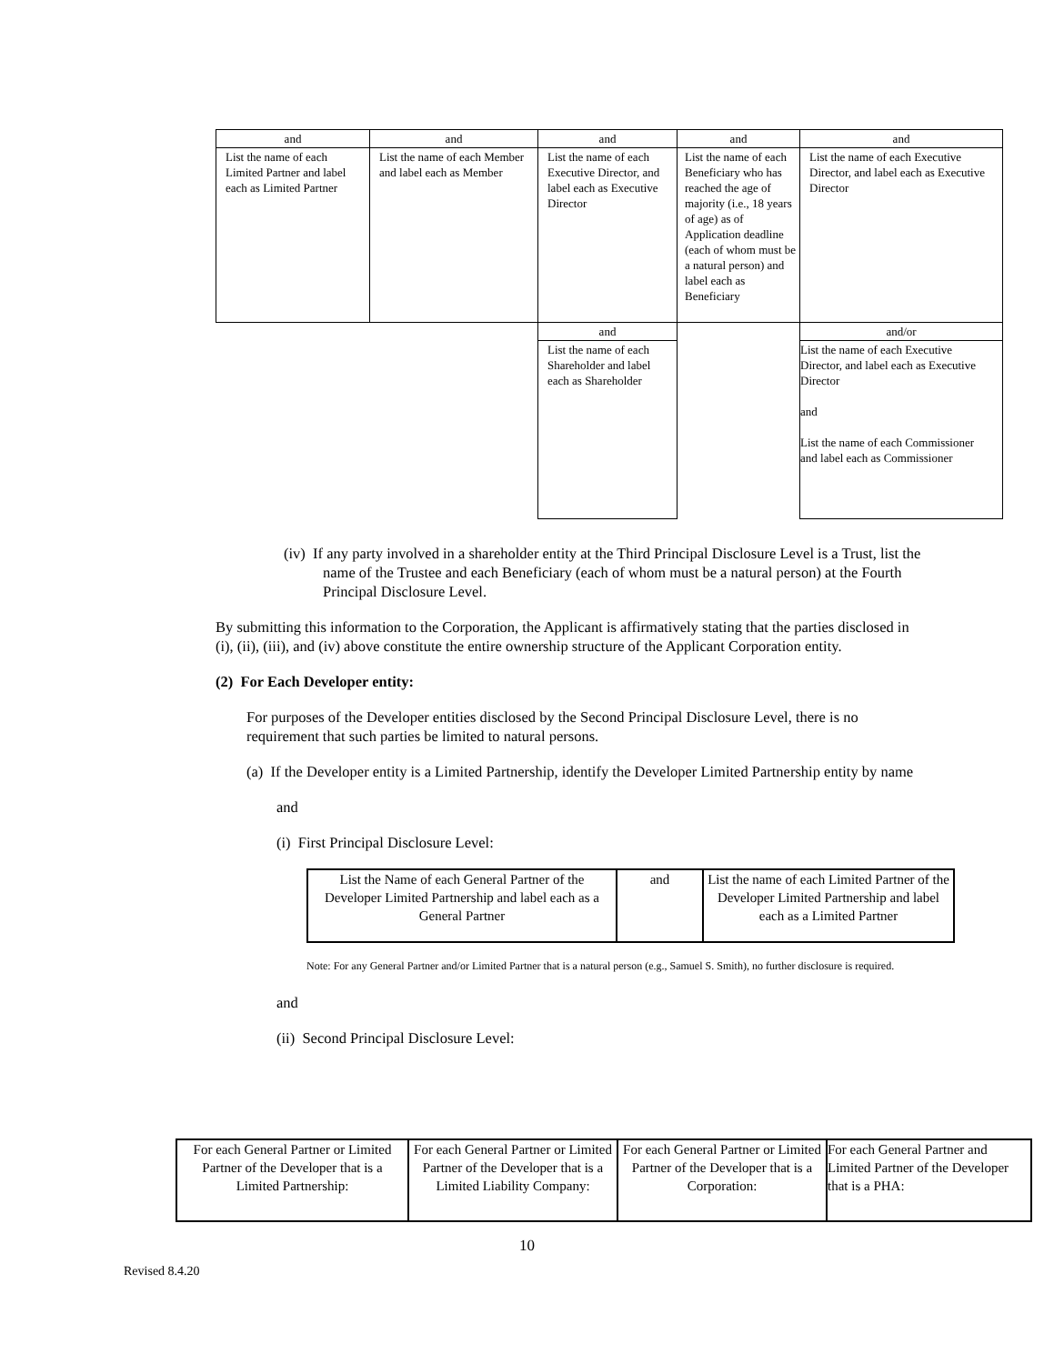| and | and | and | and | and |
| List the name of each Limited Partner and label each as Limited Partner | List the name of each Member and label each as Member | List the name of each Executive Director, and label each as Executive Director | List the name of each Beneficiary who has reached the age of majority (i.e., 18 years of age) as of Application deadline (each of whom must be a natural person) and label each as Beneficiary | List the name of each Executive Director, and label each as Executive Director |
| | | and | | and/or |
| | | List the name of each Shareholder and label each as Shareholder | | List the name of each Executive Director, and label each as Executive Director and List the name of each Commissioner and label each as Commissioner |
(iv) If any party involved in a shareholder entity at the Third Principal Disclosure Level is a Trust, list the name of the Trustee and each Beneficiary (each of whom must be a natural person) at the Fourth Principal Disclosure Level.
By submitting this information to the Corporation, the Applicant is affirmatively stating that the parties disclosed in (i), (ii), (iii), and (iv) above constitute the entire ownership structure of the Applicant Corporation entity.
(2) For Each Developer entity:
For purposes of the Developer entities disclosed by the Second Principal Disclosure Level, there is no requirement that such parties be limited to natural persons.
(a) If the Developer entity is a Limited Partnership, identify the Developer Limited Partnership entity by name
and
(i) First Principal Disclosure Level:
| List the Name of each General Partner of the Developer Limited Partnership and label each as a General Partner | and | List the name of each Limited Partner of the Developer Limited Partnership and label each as a Limited Partner |
Note: For any General Partner and/or Limited Partner that is a natural person (e.g., Samuel S. Smith), no further disclosure is required.
and
(ii) Second Principal Disclosure Level:
| For each General Partner or Limited Partner of the Developer that is a Limited Partnership: | For each General Partner or Limited Partner of the Developer that is a Limited Liability Company: | For each General Partner or Limited Partner of the Developer that is a Corporation: | For each General Partner and Limited Partner of the Developer that is a PHA: |
10
Revised 8.4.20